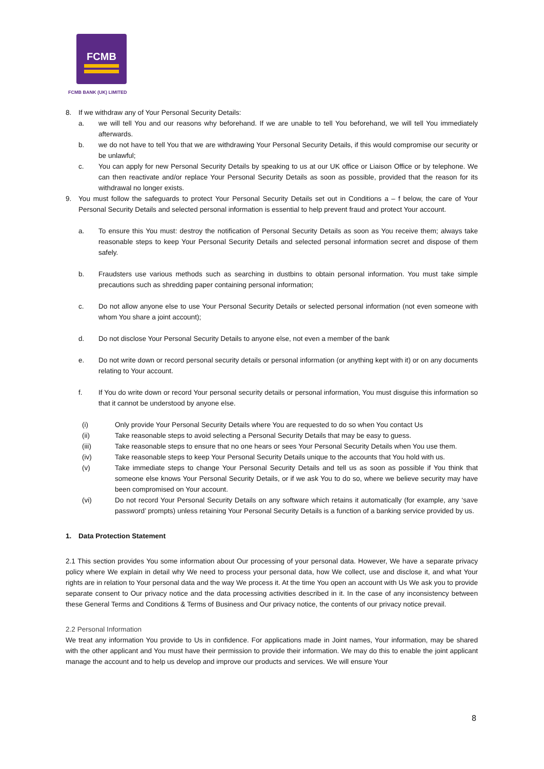FCMB
FCMB BANK (UK) LIMITED
8. If we withdraw any of Your Personal Security Details:
a. we will tell You and our reasons why beforehand. If we are unable to tell You beforehand, we will tell You immediately afterwards.
b. we do not have to tell You that we are withdrawing Your Personal Security Details, if this would compromise our security or be unlawful;
c. You can apply for new Personal Security Details by speaking to us at our UK office or Liaison Office or by telephone. We can then reactivate and/or replace Your Personal Security Details as soon as possible, provided that the reason for its withdrawal no longer exists.
9. You must follow the safeguards to protect Your Personal Security Details set out in Conditions a – f below, the care of Your Personal Security Details and selected personal information is essential to help prevent fraud and protect Your account.
a. To ensure this You must: destroy the notification of Personal Security Details as soon as You receive them; always take reasonable steps to keep Your Personal Security Details and selected personal information secret and dispose of them safely.
b. Fraudsters use various methods such as searching in dustbins to obtain personal information. You must take simple precautions such as shredding paper containing personal information;
c. Do not allow anyone else to use Your Personal Security Details or selected personal information (not even someone with whom You share a joint account);
d. Do not disclose Your Personal Security Details to anyone else, not even a member of the bank
e. Do not write down or record personal security details or personal information (or anything kept with it) or on any documents relating to Your account.
f. If You do write down or record Your personal security details or personal information, You must disguise this information so that it cannot be understood by anyone else.
(i) Only provide Your Personal Security Details where You are requested to do so when You contact Us
(ii) Take reasonable steps to avoid selecting a Personal Security Details that may be easy to guess.
(iii) Take reasonable steps to ensure that no one hears or sees Your Personal Security Details when You use them.
(iv) Take reasonable steps to keep Your Personal Security Details unique to the accounts that You hold with us.
(v) Take immediate steps to change Your Personal Security Details and tell us as soon as possible if You think that someone else knows Your Personal Security Details, or if we ask You to do so, where we believe security may have been compromised on Your account.
(vi) Do not record Your Personal Security Details on any software which retains it automatically (for example, any ‘save password’ prompts) unless retaining Your Personal Security Details is a function of a banking service provided by us.
1. Data Protection Statement
2.1 This section provides You some information about Our processing of your personal data. However, We have a separate privacy policy where We explain in detail why We need to process your personal data, how We collect, use and disclose it, and what Your rights are in relation to Your personal data and the way We process it. At the time You open an account with Us We ask you to provide separate consent to Our privacy notice and the data processing activities described in it. In the case of any inconsistency between these General Terms and Conditions & Terms of Business and Our privacy notice, the contents of our privacy notice prevail.
2.2 Personal Information
We treat any information You provide to Us in confidence. For applications made in Joint names, Your information, may be shared with the other applicant and You must have their permission to provide their information. We may do this to enable the joint applicant manage the account and to help us develop and improve our products and services. We will ensure Your
8